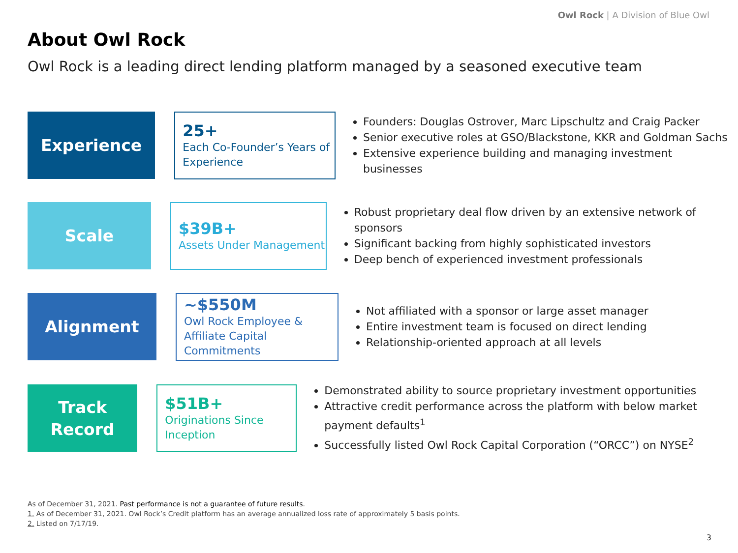Owl Rock | A Division of Blue Owl
About Owl Rock
Owl Rock is a leading direct lending platform managed by a seasoned executive team
Experience
25+
Each Co-Founder’s Years of Experience
Founders: Douglas Ostrover, Marc Lipschultz and Craig Packer
Senior executive roles at GSO/Blackstone, KKR and Goldman Sachs
Extensive experience building and managing investment businesses
Scale
$39B+
Assets Under Management
Robust proprietary deal flow driven by an extensive network of sponsors
Significant backing from highly sophisticated investors
Deep bench of experienced investment professionals
Alignment
~$550M
Owl Rock Employee & Affiliate Capital Commitments
Not affiliated with a sponsor or large asset manager
Entire investment team is focused on direct lending
Relationship-oriented approach at all levels
Track
Record
$51B+
Originations Since Inception
Demonstrated ability to source proprietary investment opportunities
Attractive credit performance across the platform with below market payment defaults<sup>1</sup>
Successfully listed Owl Rock Capital Corporation (“ORCC”) on NYSE<sup>2</sup>
As of December 31, 2021. Past performance is not a guarantee of future results.
1. As of December 31, 2021. Owl Rock’s Credit platform has an average annualized loss rate of approximately 5 basis points.
2. Listed on 7/17/19.
3